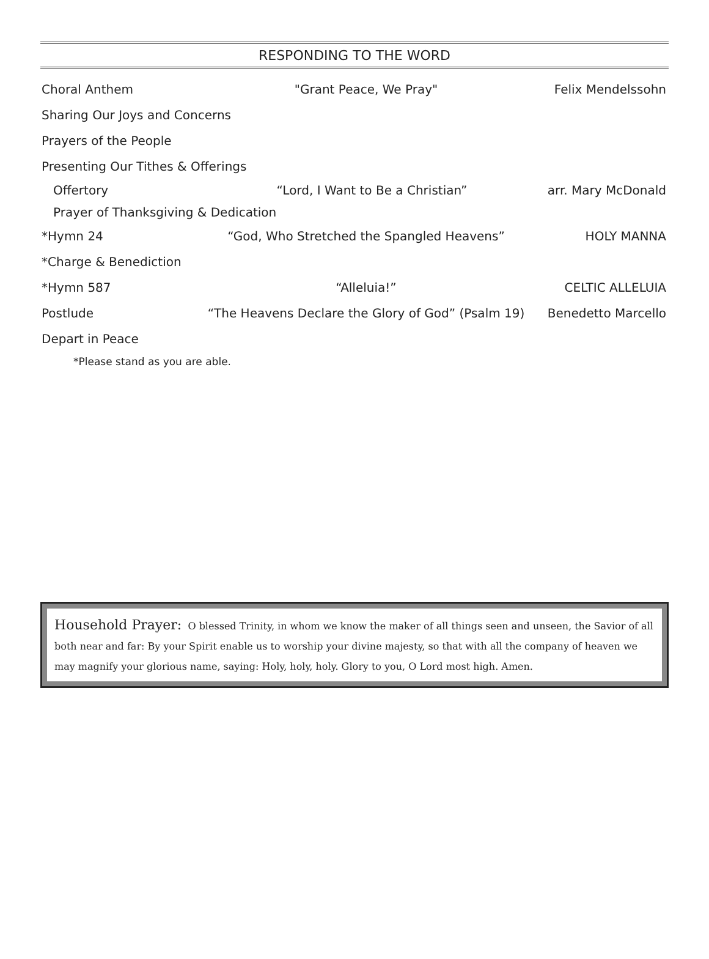RESPONDING TO THE WORD
Choral Anthem "Grant Peace, We Pray" Felix Mendelssohn
Sharing Our Joys and Concerns
Prayers of the People
Presenting Our Tithes & Offerings
Offertory
“Lord, I Want to Be a Christian”
arr. Mary McDonald
Prayer of Thanksgiving & Dedication
*Hymn 24
“God, Who Stretched the Spangled Heavens”
HOLY MANNA
*Charge & Benediction
*Hymn 587 “Alleluia!” CELTIC ALLELUIA
Postlude
“The Heavens Declare the Glory of God” (Psalm 19)
Benedetto Marcello
Depart in Peace
*Please stand as you are able.
Household Prayer: O blessed Trinity, in whom we know the maker of all things seen and unseen, the Savior of all both near and far: By your Spirit enable us to worship your divine majesty, so that with all the company of heaven we may magnify your glorious name, saying: Holy, holy, holy. Glory to you, O Lord most high. Amen.